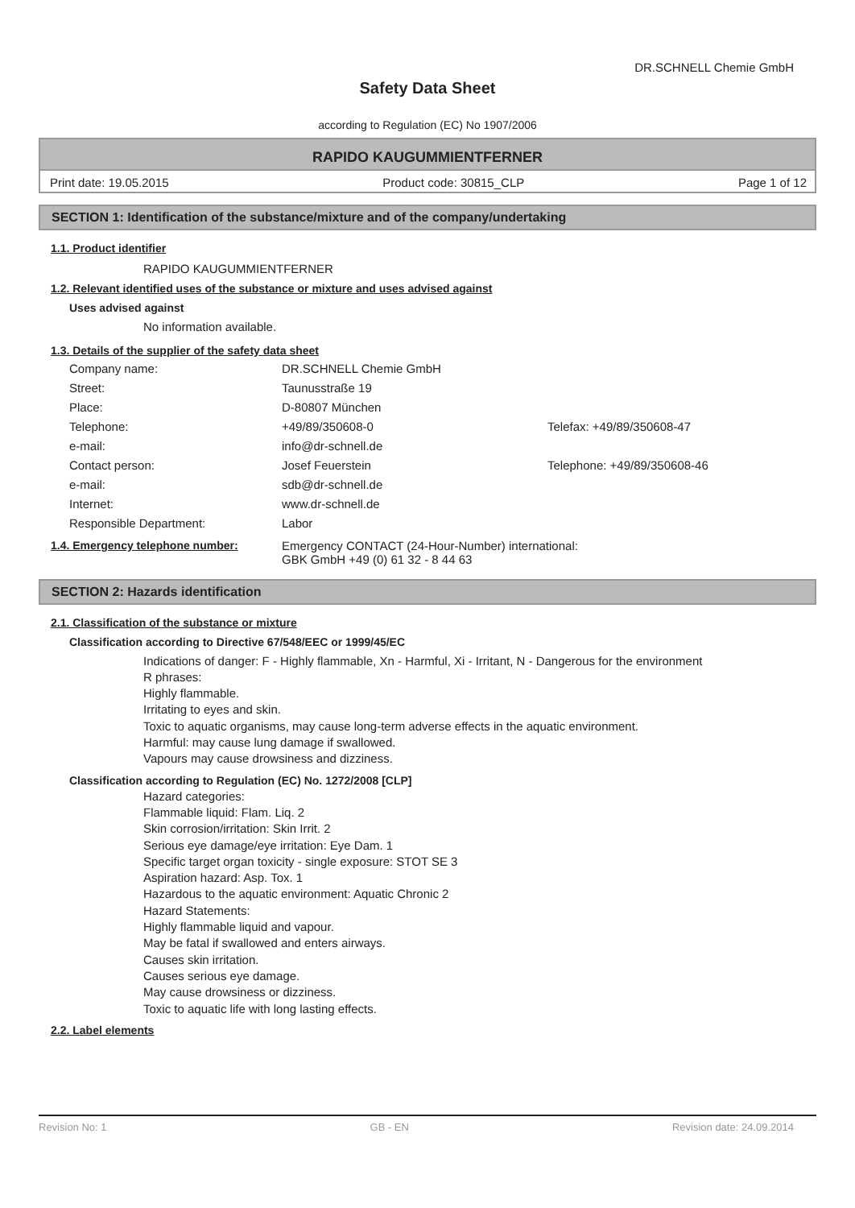DR.SCHNELL Chemie GmbH
Safety Data Sheet
according to Regulation (EC) No 1907/2006
RAPIDO KAUGUMMIENTFERNER
Print date: 19.05.2015 Product code: 30815_CLP Page 1 of 12
SECTION 1: Identification of the substance/mixture and of the company/undertaking
1.1. Product identifier
RAPIDO KAUGUMMIENTFERNER
1.2. Relevant identified uses of the substance or mixture and uses advised against
Uses advised against
No information available.
1.3. Details of the supplier of the safety data sheet
| Company name: | DR.SCHNELL Chemie GmbH | |
| Street: | Taunusstraße 19 | |
| Place: | D-80807 München | |
| Telephone: | +49/89/350608-0 | Telefax: +49/89/350608-47 |
| e-mail: | info@dr-schnell.de | |
| Contact person: | Josef Feuerstein | Telephone: +49/89/350608-46 |
| e-mail: | sdb@dr-schnell.de | |
| Internet: | www.dr-schnell.de | |
| Responsible Department: | Labor | |
| 1.4. Emergency telephone number: | Emergency CONTACT (24-Hour-Number) international: GBK GmbH +49 (0) 61 32 - 8 44 63 |
SECTION 2: Hazards identification
2.1. Classification of the substance or mixture
Classification according to Directive 67/548/EEC or 1999/45/EC
Indications of danger: F - Highly flammable, Xn - Harmful, Xi - Irritant, N - Dangerous for the environment
R phrases:
Highly flammable.
Irritating to eyes and skin.
Toxic to aquatic organisms, may cause long-term adverse effects in the aquatic environment.
Harmful: may cause lung damage if swallowed.
Vapours may cause drowsiness and dizziness.
Classification according to Regulation (EC) No. 1272/2008 [CLP]
Hazard categories:
Flammable liquid: Flam. Liq. 2
Skin corrosion/irritation: Skin Irrit. 2
Serious eye damage/eye irritation: Eye Dam. 1
Specific target organ toxicity - single exposure: STOT SE 3
Aspiration hazard: Asp. Tox. 1
Hazardous to the aquatic environment: Aquatic Chronic 2
Hazard Statements:
Highly flammable liquid and vapour.
May be fatal if swallowed and enters airways.
Causes skin irritation.
Causes serious eye damage.
May cause drowsiness or dizziness.
Toxic to aquatic life with long lasting effects.
2.2. Label elements
Revision No: 1 GB - EN Revision date: 24.09.2014